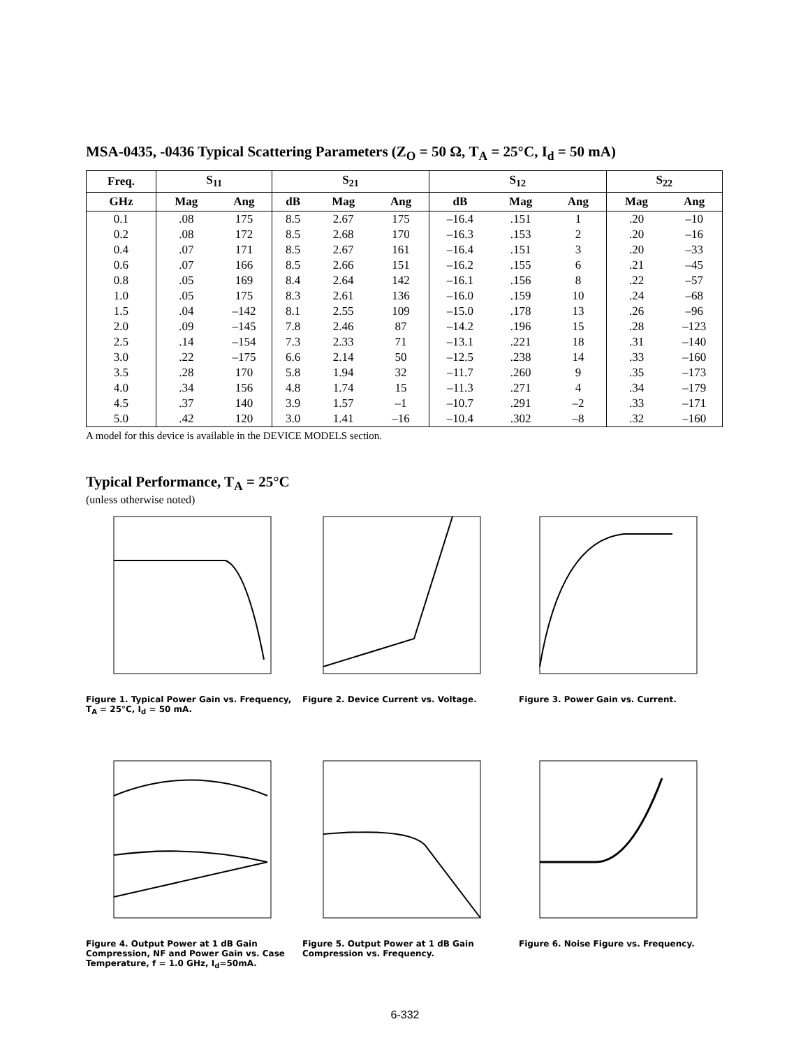MSA-0435, -0436 Typical Scattering Parameters (Z<sub>O</sub> = 50 Ω, T<sub>A</sub> = 25°C, I<sub>d</sub> = 50 mA)
| Freq. | S<sub>11</sub> | | S<sub>21</sub> | | | S<sub>12</sub> | | | S<sub>22</sub> | |
| --- | --- | --- | --- | --- | --- | --- | --- | --- | --- | --- |
| GHz | Mag | Ang | dB | Mag | Ang | dB | Mag | Ang | Mag | Ang |
| 0.1 | .08 | 175 | 8.5 | 2.67 | 175 | –16.4 | .151 | 1 | .20 | –10 |
| 0.2 | .08 | 172 | 8.5 | 2.68 | 170 | –16.3 | .153 | 2 | .20 | –16 |
| 0.4 | .07 | 171 | 8.5 | 2.67 | 161 | –16.4 | .151 | 3 | .20 | –33 |
| 0.6 | .07 | 166 | 8.5 | 2.66 | 151 | –16.2 | .155 | 6 | .21 | –45 |
| 0.8 | .05 | 169 | 8.4 | 2.64 | 142 | –16.1 | .156 | 8 | .22 | –57 |
| 1.0 | .05 | 175 | 8.3 | 2.61 | 136 | –16.0 | .159 | 10 | .24 | –68 |
| 1.5 | .04 | –142 | 8.1 | 2.55 | 109 | –15.0 | .178 | 13 | .26 | –96 |
| 2.0 | .09 | –145 | 7.8 | 2.46 | 87 | –14.2 | .196 | 15 | .28 | –123 |
| 2.5 | .14 | –154 | 7.3 | 2.33 | 71 | –13.1 | .221 | 18 | .31 | –140 |
| 3.0 | .22 | –175 | 6.6 | 2.14 | 50 | –12.5 | .238 | 14 | .33 | –160 |
| 3.5 | .28 | 170 | 5.8 | 1.94 | 32 | –11.7 | .260 | 9 | .35 | –173 |
| 4.0 | .34 | 156 | 4.8 | 1.74 | 15 | –11.3 | .271 | 4 | .34 | –179 |
| 4.5 | .37 | 140 | 3.9 | 1.57 | –1 | –10.7 | .291 | –2 | .33 | –171 |
| 5.0 | .42 | 120 | 3.0 | 1.41 | –16 | –10.4 | .302 | –8 | .32 | –160 |
A model for this device is available in the DEVICE MODELS section.
Typical Performance, T<sub>A</sub> = 25°C
(unless otherwise noted)
Figure 1. Typical Power Gain vs. Frequency, T<sub>A</sub> = 25°C, I<sub>d</sub> = 50 mA.
Figure 2. Device Current vs. Voltage.
Figure 3. Power Gain vs. Current.
Figure 4. Output Power at 1 dB Gain Compression, NF and Power Gain vs. Case Temperature, f = 1.0 GHz, I<sub>d</sub>=50mA.
Figure 5. Output Power at 1 dB Gain Compression vs. Frequency.
Figure 6. Noise Figure vs. Frequency.
6-332